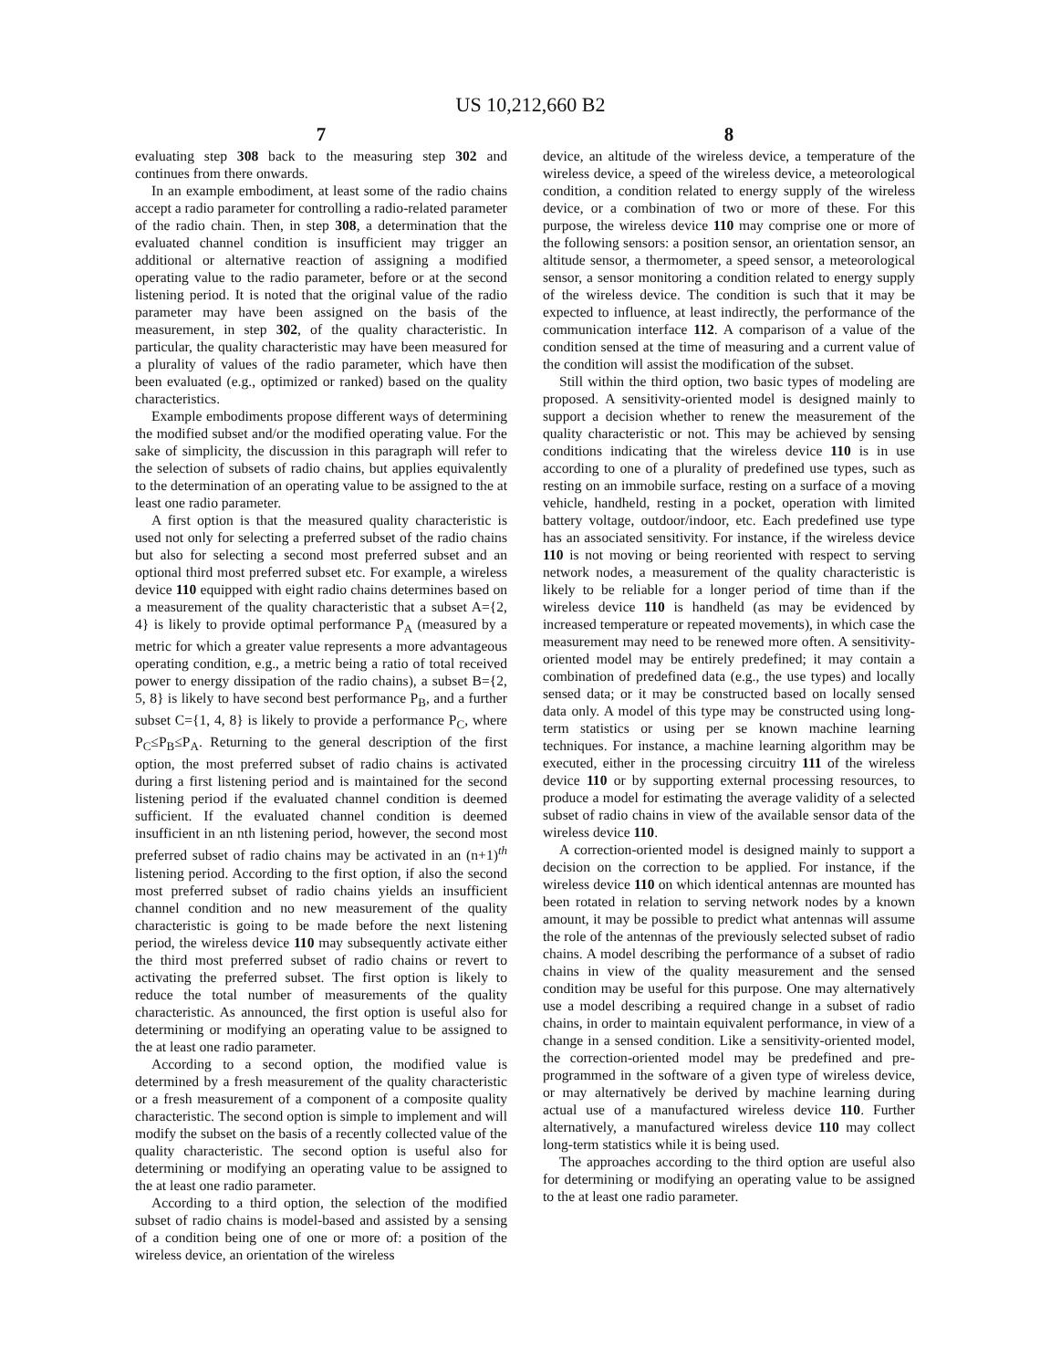US 10,212,660 B2
7
evaluating step 308 back to the measuring step 302 and continues from there onwards.
In an example embodiment, at least some of the radio chains accept a radio parameter for controlling a radio-related parameter of the radio chain. Then, in step 308, a determination that the evaluated channel condition is insufficient may trigger an additional or alternative reaction of assigning a modified operating value to the radio parameter, before or at the second listening period. It is noted that the original value of the radio parameter may have been assigned on the basis of the measurement, in step 302, of the quality characteristic. In particular, the quality characteristic may have been measured for a plurality of values of the radio parameter, which have then been evaluated (e.g., optimized or ranked) based on the quality characteristics.
Example embodiments propose different ways of determining the modified subset and/or the modified operating value. For the sake of simplicity, the discussion in this paragraph will refer to the selection of subsets of radio chains, but applies equivalently to the determination of an operating value to be assigned to the at least one radio parameter.
A first option is that the measured quality characteristic is used not only for selecting a preferred subset of the radio chains but also for selecting a second most preferred subset and an optional third most preferred subset etc. For example, a wireless device 110 equipped with eight radio chains determines based on a measurement of the quality characteristic that a subset A={2, 4} is likely to provide optimal performance P<sub>A</sub> (measured by a metric for which a greater value represents a more advantageous operating condition, e.g., a metric being a ratio of total received power to energy dissipation of the radio chains), a subset B={2, 5, 8} is likely to have second best performance P<sub>B</sub>, and a further subset C={1, 4, 8} is likely to provide a performance P<sub>C</sub>, where P<sub>C</sub>≤P<sub>B</sub>≤P<sub>A</sub>. Returning to the general description of the first option, the most preferred subset of radio chains is activated during a first listening period and is maintained for the second listening period if the evaluated channel condition is deemed sufficient. If the evaluated channel condition is deemed insufficient in an nth listening period, however, the second most preferred subset of radio chains may be activated in an (n+1)<sup>th</sup> listening period. According to the first option, if also the second most preferred subset of radio chains yields an insufficient channel condition and no new measurement of the quality characteristic is going to be made before the next listening period, the wireless device 110 may subsequently activate either the third most preferred subset of radio chains or revert to activating the preferred subset. The first option is likely to reduce the total number of measurements of the quality characteristic. As announced, the first option is useful also for determining or modifying an operating value to be assigned to the at least one radio parameter.
According to a second option, the modified value is determined by a fresh measurement of the quality characteristic or a fresh measurement of a component of a composite quality characteristic. The second option is simple to implement and will modify the subset on the basis of a recently collected value of the quality characteristic. The second option is useful also for determining or modifying an operating value to be assigned to the at least one radio parameter.
According to a third option, the selection of the modified subset of radio chains is model-based and assisted by a sensing of a condition being one of one or more of: a position of the wireless device, an orientation of the wireless
8
device, an altitude of the wireless device, a temperature of the wireless device, a speed of the wireless device, a meteorological condition, a condition related to energy supply of the wireless device, or a combination of two or more of these. For this purpose, the wireless device 110 may comprise one or more of the following sensors: a position sensor, an orientation sensor, an altitude sensor, a thermometer, a speed sensor, a meteorological sensor, a sensor monitoring a condition related to energy supply of the wireless device. The condition is such that it may be expected to influence, at least indirectly, the performance of the communication interface 112. A comparison of a value of the condition sensed at the time of measuring and a current value of the condition will assist the modification of the subset.
Still within the third option, two basic types of modeling are proposed. A sensitivity-oriented model is designed mainly to support a decision whether to renew the measurement of the quality characteristic or not. This may be achieved by sensing conditions indicating that the wireless device 110 is in use according to one of a plurality of predefined use types, such as resting on an immobile surface, resting on a surface of a moving vehicle, handheld, resting in a pocket, operation with limited battery voltage, outdoor/indoor, etc. Each predefined use type has an associated sensitivity. For instance, if the wireless device 110 is not moving or being reoriented with respect to serving network nodes, a measurement of the quality characteristic is likely to be reliable for a longer period of time than if the wireless device 110 is handheld (as may be evidenced by increased temperature or repeated movements), in which case the measurement may need to be renewed more often. A sensitivity-oriented model may be entirely predefined; it may contain a combination of predefined data (e.g., the use types) and locally sensed data; or it may be constructed based on locally sensed data only. A model of this type may be constructed using long-term statistics or using per se known machine learning techniques. For instance, a machine learning algorithm may be executed, either in the processing circuitry 111 of the wireless device 110 or by supporting external processing resources, to produce a model for estimating the average validity of a selected subset of radio chains in view of the available sensor data of the wireless device 110.
A correction-oriented model is designed mainly to support a decision on the correction to be applied. For instance, if the wireless device 110 on which identical antennas are mounted has been rotated in relation to serving network nodes by a known amount, it may be possible to predict what antennas will assume the role of the antennas of the previously selected subset of radio chains. A model describing the performance of a subset of radio chains in view of the quality measurement and the sensed condition may be useful for this purpose. One may alternatively use a model describing a required change in a subset of radio chains, in order to maintain equivalent performance, in view of a change in a sensed condition. Like a sensitivity-oriented model, the correction-oriented model may be predefined and pre-programmed in the software of a given type of wireless device, or may alternatively be derived by machine learning during actual use of a manufactured wireless device 110. Further alternatively, a manufactured wireless device 110 may collect long-term statistics while it is being used.
The approaches according to the third option are useful also for determining or modifying an operating value to be assigned to the at least one radio parameter.